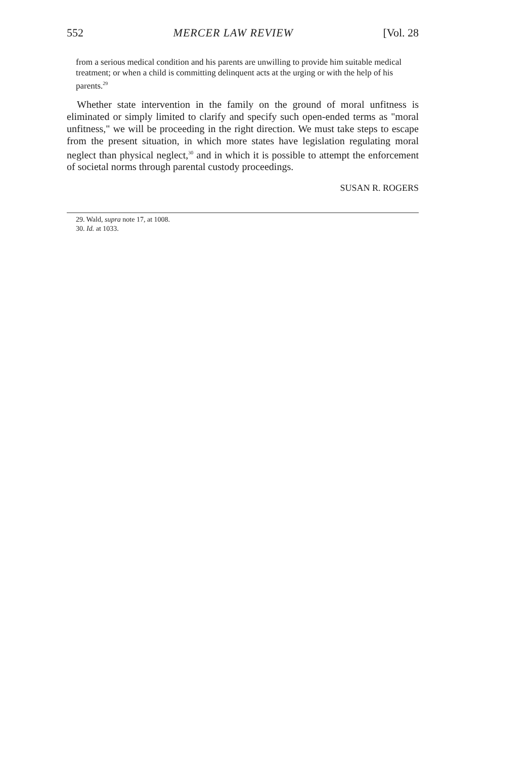552 MERCER LAW REVIEW [Vol. 28
from a serious medical condition and his parents are unwilling to provide him suitable medical treatment; or when a child is committing delinquent acts at the urging or with the help of his parents.<sup>29</sup>
Whether state intervention in the family on the ground of moral unfitness is eliminated or simply limited to clarify and specify such open-ended terms as "moral unfitness," we will be proceeding in the right direction. We must take steps to escape from the present situation, in which more states have legislation regulating moral neglect than physical neglect,<sup>30</sup> and in which it is possible to attempt the enforcement of societal norms through parental custody proceedings.
SUSAN R. ROGERS
29. Wald, supra note 17, at 1008.
30. Id. at 1033.